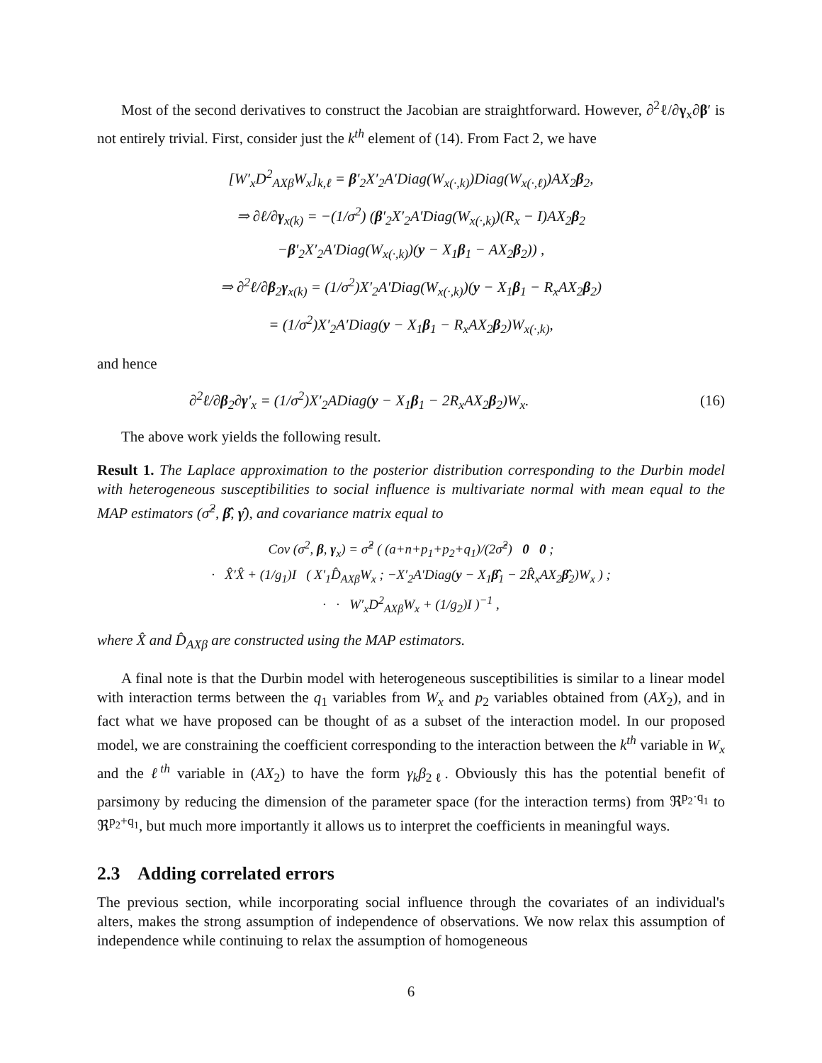Most of the second derivatives to construct the Jacobian are straightforward. However, ∂<sup>2</sup>ℓ/∂γ<sub>x</sub>∂β′ is not entirely trivial. First, consider just the k<sup>th</sup> element of (14). From Fact 2, we have
[W′<sub>x</sub>D<sup>2</sup><sub>AXβ</sub>W<sub>x</sub>]<sub>k,ℓ</sub> = β′<sub>2</sub>X′<sub>2</sub>A′Diag(W<sub>x(·,k)</sub>)Diag(W<sub>x(·,ℓ)</sub>)AX<sub>2</sub>β<sub>2</sub>,
⇒ ∂ℓ/∂γ<sub>x(k)</sub> = −(1/σ<sup>2</sup>) (β′<sub>2</sub>X′<sub>2</sub>A′Diag(W<sub>x(·,k)</sub>)(R<sub>x</sub> − I)AX<sub>2</sub>β<sub>2</sub>
−β′<sub>2</sub>X′<sub>2</sub>A′Diag(W<sub>x(·,k)</sub>)(y − X<sub>1</sub>β<sub>1</sub> − AX<sub>2</sub>β<sub>2</sub>)) ,
⇒ ∂<sup>2</sup>ℓ/∂β<sub>2</sub>γ<sub>x(k)</sub> = (1/σ<sup>2</sup>)X′<sub>2</sub>A′Diag(W<sub>x(·,k)</sub>)(y − X<sub>1</sub>β<sub>1</sub> − R<sub>x</sub>AX<sub>2</sub>β<sub>2</sub>)
= (1/σ<sup>2</sup>)X′<sub>2</sub>A′Diag(y − X<sub>1</sub>β<sub>1</sub> − R<sub>x</sub>AX<sub>2</sub>β<sub>2</sub>)W<sub>x(·,k)</sub>,
and hence
∂<sup>2</sup>ℓ/∂β<sub>2</sub>∂γ′<sub>x</sub> = (1/σ<sup>2</sup>)X′<sub>2</sub>ADiag(y − X<sub>1</sub>β<sub>1</sub> − 2R<sub>x</sub>AX<sub>2</sub>β<sub>2</sub>)W<sub>x</sub>. (16)
The above work yields the following result.
Result 1. The Laplace approximation to the posterior distribution corresponding to the Durbin model with heterogeneous susceptibilities to social influence is multivariate normal with mean equal to the MAP estimators (σ̂<sup>2</sup>, β̂, γ̂), and covariance matrix equal to
Cov (σ<sup>2</sup>, β, γ<sub>x</sub>) = σ̂<sup>2</sup> ( (a+n+p<sub>1</sub>+p<sub>2</sub>+q<sub>1</sub>)/(2σ̂<sup>2</sup>) 0 0 ;
· X̂′X̂ + (1/g<sub>1</sub>)I ( X′<sub>1</sub>D̂<sub>AXβ</sub>W<sub>x</sub> ; −X′<sub>2</sub>A′Diag(y − X<sub>1</sub>β̂<sub>1</sub> − 2R̂<sub>x</sub>AX<sub>2</sub>β̂<sub>2</sub>)W<sub>x</sub> ) ;
· · W′<sub>x</sub>D<sup>2</sup><sub>AXβ</sub>W<sub>x</sub> + (1/g<sub>2</sub>)I )<sup>−1</sup> ,
where X̂ and D̂<sub>AXβ</sub> are constructed using the MAP estimators.
A final note is that the Durbin model with heterogeneous susceptibilities is similar to a linear model with interaction terms between the q<sub>1</sub> variables from W<sub>x</sub> and p<sub>2</sub> variables obtained from (AX<sub>2</sub>), and in fact what we have proposed can be thought of as a subset of the interaction model. In our proposed model, we are constraining the coefficient corresponding to the interaction between the k<sup>th</sup> variable in W<sub>x</sub> and the ℓ<sup>th</sup> variable in (AX<sub>2</sub>) to have the form γ<sub>k</sub>β<sub>2ℓ</sub>. Obviously this has the potential benefit of parsimony by reducing the dimension of the parameter space (for the interaction terms) from ℜ<sup>p<sub>2</sub>·q<sub>1</sub></sup> to ℜ<sup>p<sub>2</sub>+q<sub>1</sub></sup>, but much more importantly it allows us to interpret the coefficients in meaningful ways.
2.3 Adding correlated errors
The previous section, while incorporating social influence through the covariates of an individual's alters, makes the strong assumption of independence of observations. We now relax this assumption of independence while continuing to relax the assumption of homogeneous
6